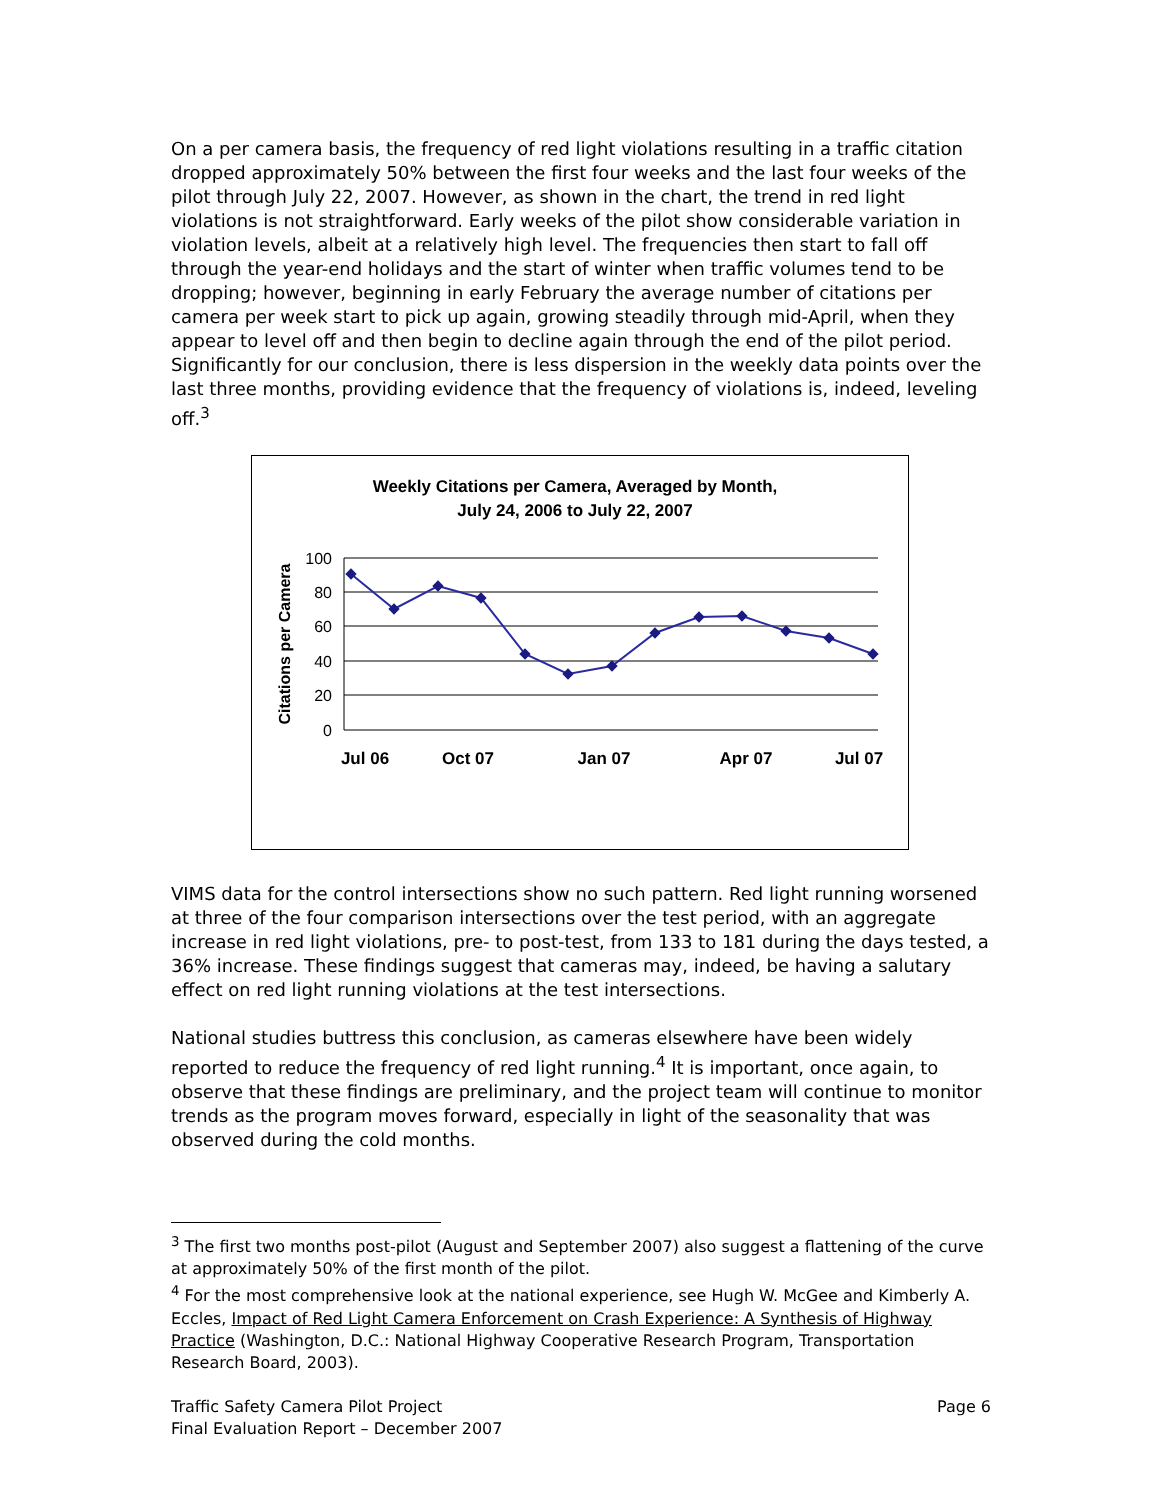On a per camera basis, the frequency of red light violations resulting in a traffic citation dropped approximately 50% between the first four weeks and the last four weeks of the pilot through July 22, 2007. However, as shown in the chart, the trend in red light violations is not straightforward. Early weeks of the pilot show considerable variation in violation levels, albeit at a relatively high level. The frequencies then start to fall off through the year-end holidays and the start of winter when traffic volumes tend to be dropping; however, beginning in early February the average number of citations per camera per week start to pick up again, growing steadily through mid-April, when they appear to level off and then begin to decline again through the end of the pilot period. Significantly for our conclusion, there is less dispersion in the weekly data points over the last three months, providing evidence that the frequency of violations is, indeed, leveling off.<sup>3</sup>
Weekly Citations per Camera, Averaged by Month,
July 24, 2006 to July 22, 2007
100
80
60
40
20
0
Citations per Camera
Jul 06
Oct 07
Jan 07
Apr 07
Jul 07
VIMS data for the control intersections show no such pattern. Red light running worsened at three of the four comparison intersections over the test period, with an aggregate increase in red light violations, pre- to post-test, from 133 to 181 during the days tested, a 36% increase. These findings suggest that cameras may, indeed, be having a salutary effect on red light running violations at the test intersections.
National studies buttress this conclusion, as cameras elsewhere have been widely reported to reduce the frequency of red light running.<sup>4</sup> It is important, once again, to observe that these findings are preliminary, and the project team will continue to monitor trends as the program moves forward, especially in light of the seasonality that was observed during the cold months.
<sup>3</sup> The first two months post-pilot (August and September 2007) also suggest a flattening of the curve at approximately 50% of the first month of the pilot.
<sup>4</sup> For the most comprehensive look at the national experience, see Hugh W. McGee and Kimberly A. Eccles, Impact of Red Light Camera Enforcement on Crash Experience: A Synthesis of Highway Practice (Washington, D.C.: National Highway Cooperative Research Program, Transportation Research Board, 2003).
Traffic Safety Camera Pilot Project
Final Evaluation Report – December 2007
Page 6